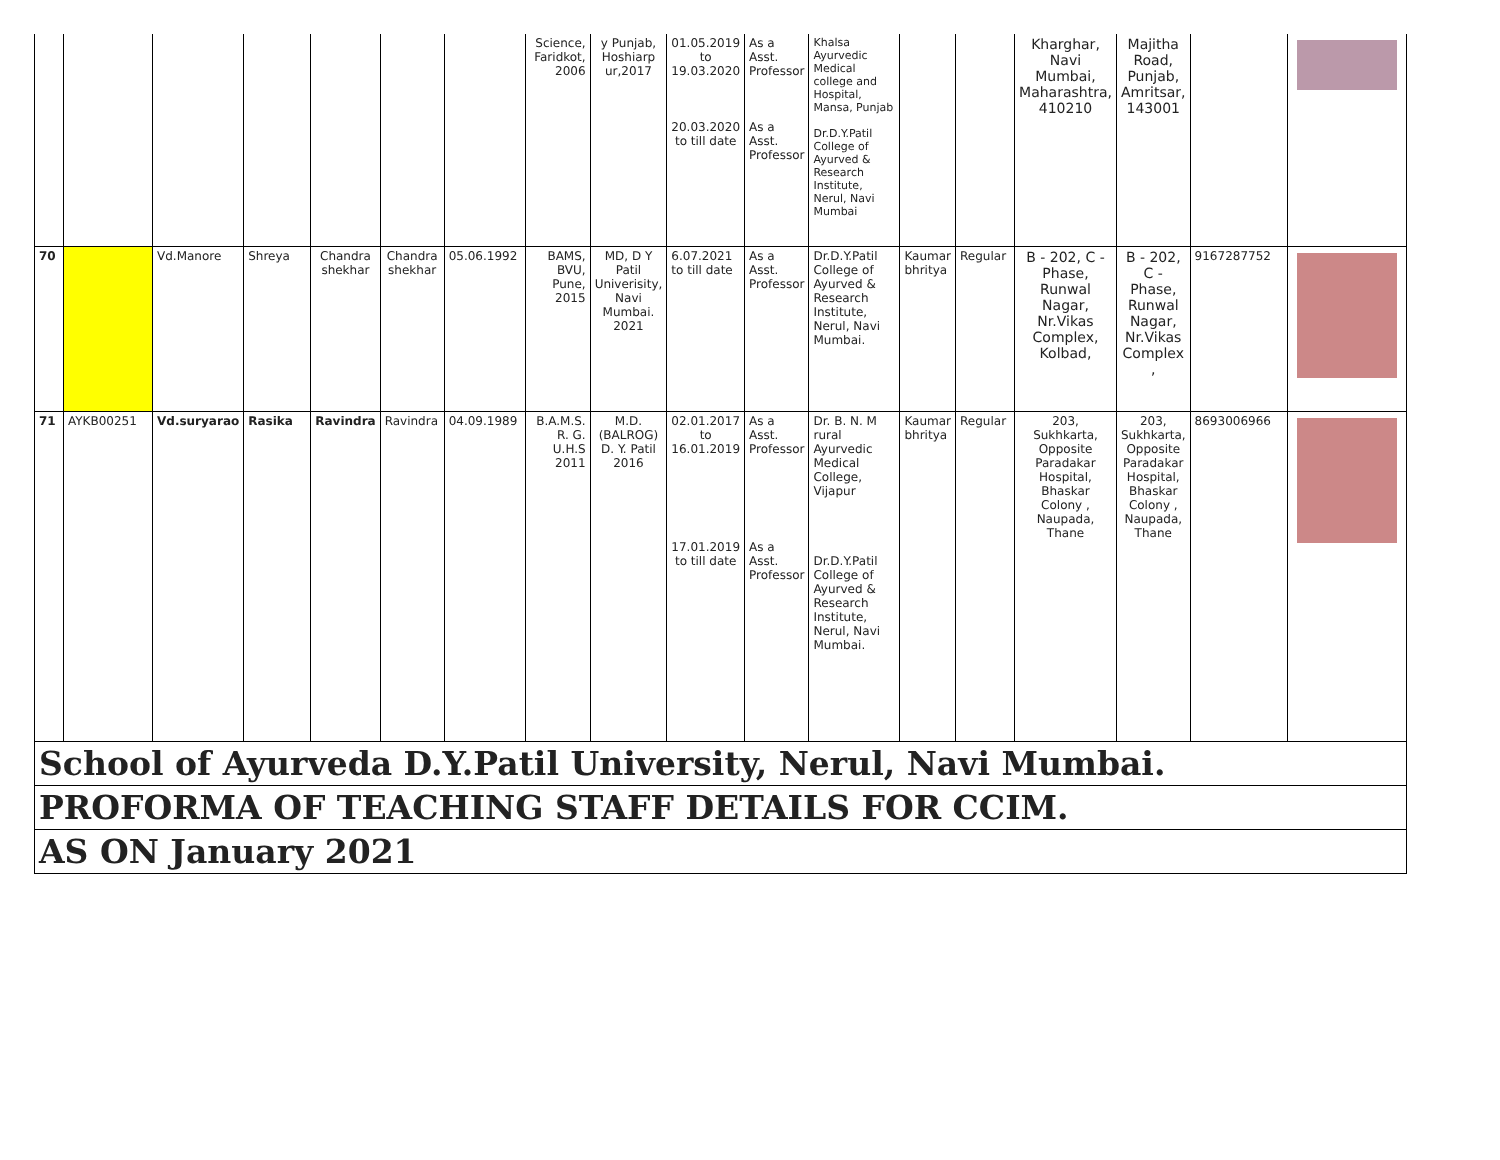| | | | | | | | Science, Faridkot, 2006 | y Punjab, Hoshiarp ur,2017 | 01.05.2019 to 19.03.2020 20.03.2020 to till date | As a Asst. Professor As a Asst. Professor | Khalsa Ayurvedic Medical college and Hospital, Mansa, Punjab Dr.D.Y.Patil College of Ayurved & Research Institute, Nerul, Navi Mumbai | | | Kharghar, Navi Mumbai, Maharashtra, 410210 | Majitha Road, Punjab, Amritsar, 143001 | | |
| 70 | | Vd.Manore | Shreya | Chandra shekhar | Chandra shekhar | 05.06.1992 | BAMS, BVU, Pune, 2015 | MD, D Y Patil Univerisity, Navi Mumbai. 2021 | 6.07.2021 to till date | As a Asst. Professor | Dr.D.Y.Patil College of Ayurved & Research Institute, Nerul, Navi Mumbai. | Kaumar bhritya | Regular | B - 202, C - Phase, Runwal Nagar, Nr.Vikas Complex, Kolbad, | B - 202, C - Phase, Runwal Nagar, Nr.Vikas Complex , | 9167287752 | |
| 71 | AYKB00251 | Vd.suryarao | Rasika | Ravindra | Ravindra | 04.09.1989 | B.A.M.S. R. G. U.H.S 2011 | M.D. (BALROG) D. Y. Patil 2016 | 02.01.2017 to 16.01.2019 17.01.2019 to till date | As a Asst. Professor As a Asst. Professor | Dr. B. N. M rural Ayurvedic Medical College, Vijapur Dr.D.Y.Patil College of Ayurved & Research Institute, Nerul, Navi Mumbai. | Kaumar bhritya | Regular | 203, Sukhkarta, Opposite Paradakar Hospital, Bhaskar Colony , Naupada, Thane | 203, Sukhkarta, Opposite Paradakar Hospital, Bhaskar Colony , Naupada, Thane | 8693006966 | |
| School of Ayurveda D.Y.Patil University, Nerul, Navi Mumbai. | | | | | | | | | | | | | | | | | |
| PROFORMA OF TEACHING STAFF DETAILS FOR CCIM. | | | | | | | | | | | | | | | | | |
| AS ON January 2021 | | | | | | | | | | | | | | | | | |